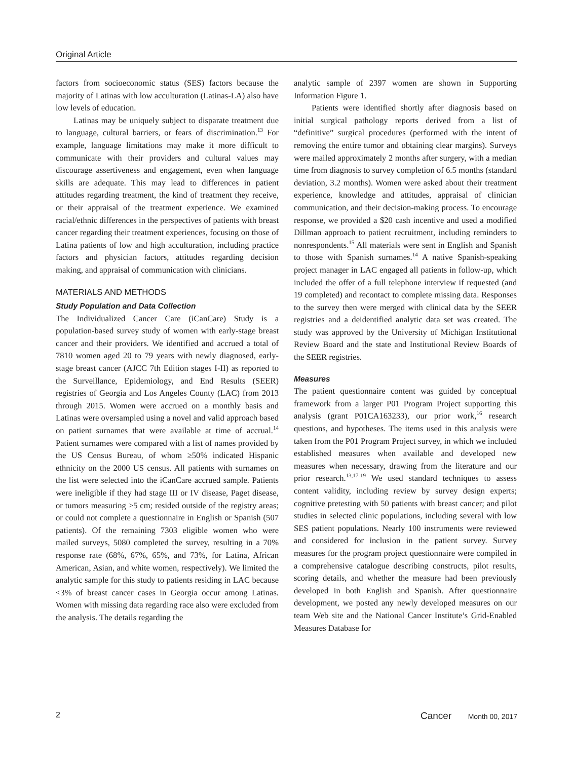Original Article
factors from socioeconomic status (SES) factors because the majority of Latinas with low acculturation (Latinas-LA) also have low levels of education.
Latinas may be uniquely subject to disparate treatment due to language, cultural barriers, or fears of discrimination.<sup>13</sup> For example, language limitations may make it more difficult to communicate with their providers and cultural values may discourage assertiveness and engagement, even when language skills are adequate. This may lead to differences in patient attitudes regarding treatment, the kind of treatment they receive, or their appraisal of the treatment experience. We examined racial/ethnic differences in the perspectives of patients with breast cancer regarding their treatment experiences, focusing on those of Latina patients of low and high acculturation, including practice factors and physician factors, attitudes regarding decision making, and appraisal of communication with clinicians.
MATERIALS AND METHODS
Study Population and Data Collection
The Individualized Cancer Care (iCanCare) Study is a population-based survey study of women with early-stage breast cancer and their providers. We identified and accrued a total of 7810 women aged 20 to 79 years with newly diagnosed, early-stage breast cancer (AJCC 7th Edition stages I-II) as reported to the Surveillance, Epidemiology, and End Results (SEER) registries of Georgia and Los Angeles County (LAC) from 2013 through 2015. Women were accrued on a monthly basis and Latinas were oversampled using a novel and valid approach based on patient surnames that were available at time of accrual.<sup>14</sup> Patient surnames were compared with a list of names provided by the US Census Bureau, of whom ≥50% indicated Hispanic ethnicity on the 2000 US census. All patients with surnames on the list were selected into the iCanCare accrued sample. Patients were ineligible if they had stage III or IV disease, Paget disease, or tumors measuring >5 cm; resided outside of the registry areas; or could not complete a questionnaire in English or Spanish (507 patients). Of the remaining 7303 eligible women who were mailed surveys, 5080 completed the survey, resulting in a 70% response rate (68%, 67%, 65%, and 73%, for Latina, African American, Asian, and white women, respectively). We limited the analytic sample for this study to patients residing in LAC because <3% of breast cancer cases in Georgia occur among Latinas. Women with missing data regarding race also were excluded from the analysis. The details regarding the
analytic sample of 2397 women are shown in Supporting Information Figure 1.
Patients were identified shortly after diagnosis based on initial surgical pathology reports derived from a list of “definitive” surgical procedures (performed with the intent of removing the entire tumor and obtaining clear margins). Surveys were mailed approximately 2 months after surgery, with a median time from diagnosis to survey completion of 6.5 months (standard deviation, 3.2 months). Women were asked about their treatment experience, knowledge and attitudes, appraisal of clinician communication, and their decision-making process. To encourage response, we provided a $20 cash incentive and used a modified Dillman approach to patient recruitment, including reminders to nonrespondents.<sup>15</sup> All materials were sent in English and Spanish to those with Spanish surnames.<sup>14</sup> A native Spanish-speaking project manager in LAC engaged all patients in follow-up, which included the offer of a full telephone interview if requested (and 19 completed) and recontact to complete missing data. Responses to the survey then were merged with clinical data by the SEER registries and a deidentified analytic data set was created. The study was approved by the University of Michigan Institutional Review Board and the state and Institutional Review Boards of the SEER registries.
Measures
The patient questionnaire content was guided by conceptual framework from a larger P01 Program Project supporting this analysis (grant P01CA163233), our prior work,<sup>16</sup> research questions, and hypotheses. The items used in this analysis were taken from the P01 Program Project survey, in which we included established measures when available and developed new measures when necessary, drawing from the literature and our prior research.<sup>13,17-19</sup> We used standard techniques to assess content validity, including review by survey design experts; cognitive pretesting with 50 patients with breast cancer; and pilot studies in selected clinic populations, including several with low SES patient populations. Nearly 100 instruments were reviewed and considered for inclusion in the patient survey. Survey measures for the program project questionnaire were compiled in a comprehensive catalogue describing constructs, pilot results, scoring details, and whether the measure had been previously developed in both English and Spanish. After questionnaire development, we posted any newly developed measures on our team Web site and the National Cancer Institute’s Grid-Enabled Measures Database for
2 Cancer Month 00, 2017